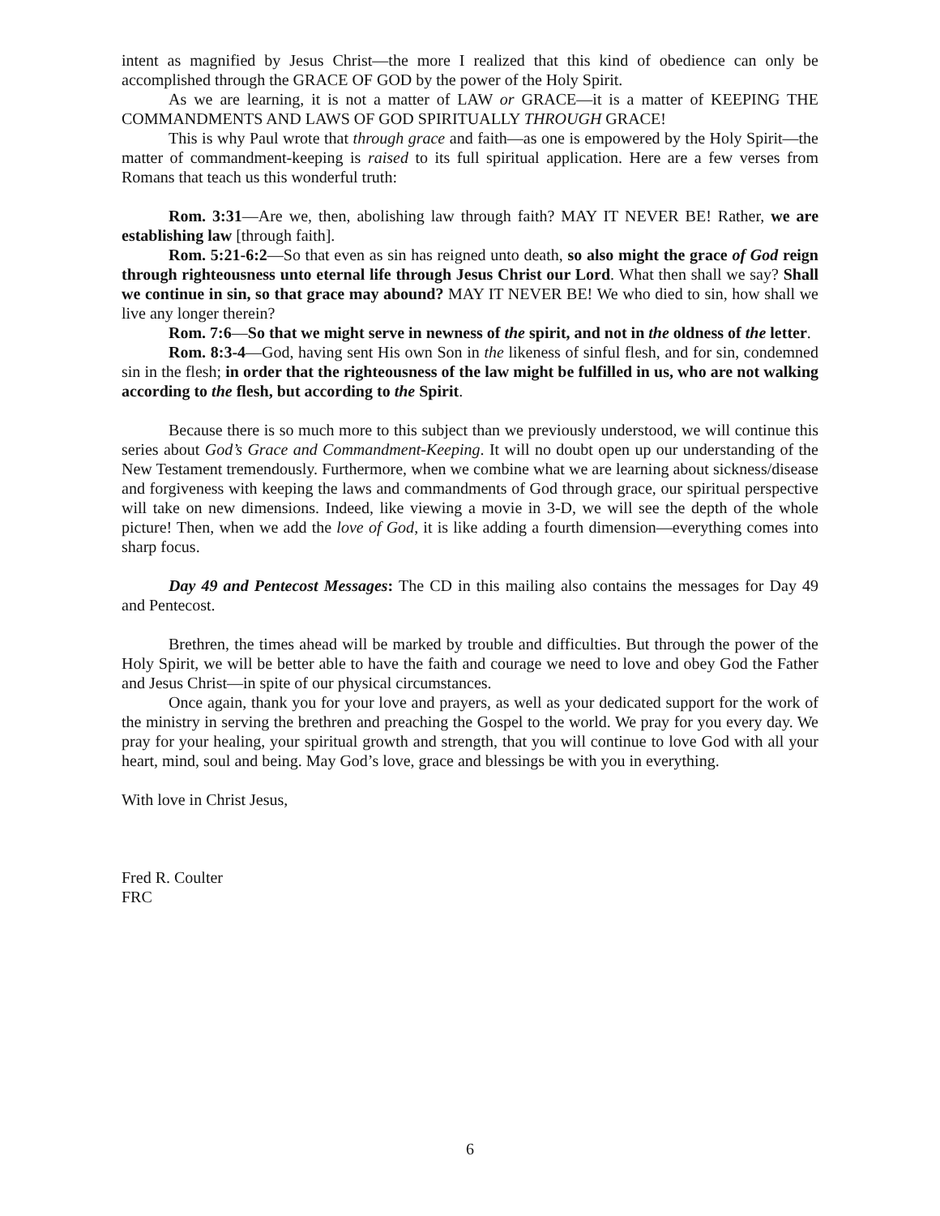intent as magnified by Jesus Christ—the more I realized that this kind of obedience can only be accomplished through the GRACE OF GOD by the power of the Holy Spirit.
As we are learning, it is not a matter of LAW or GRACE—it is a matter of KEEPING THE COMMANDMENTS AND LAWS OF GOD SPIRITUALLY THROUGH GRACE!
This is why Paul wrote that through grace and faith—as one is empowered by the Holy Spirit—the matter of commandment-keeping is raised to its full spiritual application. Here are a few verses from Romans that teach us this wonderful truth:
Rom. 3:31—Are we, then, abolishing law through faith? MAY IT NEVER BE! Rather, we are establishing law [through faith].
Rom. 5:21-6:2—So that even as sin has reigned unto death, so also might the grace of God reign through righteousness unto eternal life through Jesus Christ our Lord. What then shall we say? Shall we continue in sin, so that grace may abound? MAY IT NEVER BE! We who died to sin, how shall we live any longer therein?
Rom. 7:6—So that we might serve in newness of the spirit, and not in the oldness of the letter.
Rom. 8:3-4—God, having sent His own Son in the likeness of sinful flesh, and for sin, condemned sin in the flesh; in order that the righteousness of the law might be fulfilled in us, who are not walking according to the flesh, but according to the Spirit.
Because there is so much more to this subject than we previously understood, we will continue this series about God’s Grace and Commandment-Keeping. It will no doubt open up our understanding of the New Testament tremendously. Furthermore, when we combine what we are learning about sickness/disease and forgiveness with keeping the laws and commandments of God through grace, our spiritual perspective will take on new dimensions. Indeed, like viewing a movie in 3-D, we will see the depth of the whole picture! Then, when we add the love of God, it is like adding a fourth dimension—everything comes into sharp focus.
Day 49 and Pentecost Messages: The CD in this mailing also contains the messages for Day 49 and Pentecost.
Brethren, the times ahead will be marked by trouble and difficulties. But through the power of the Holy Spirit, we will be better able to have the faith and courage we need to love and obey God the Father and Jesus Christ—in spite of our physical circumstances.
Once again, thank you for your love and prayers, as well as your dedicated support for the work of the ministry in serving the brethren and preaching the Gospel to the world. We pray for you every day. We pray for your healing, your spiritual growth and strength, that you will continue to love God with all your heart, mind, soul and being. May God’s love, grace and blessings be with you in everything.
With love in Christ Jesus,
Fred R. Coulter
FRC
6